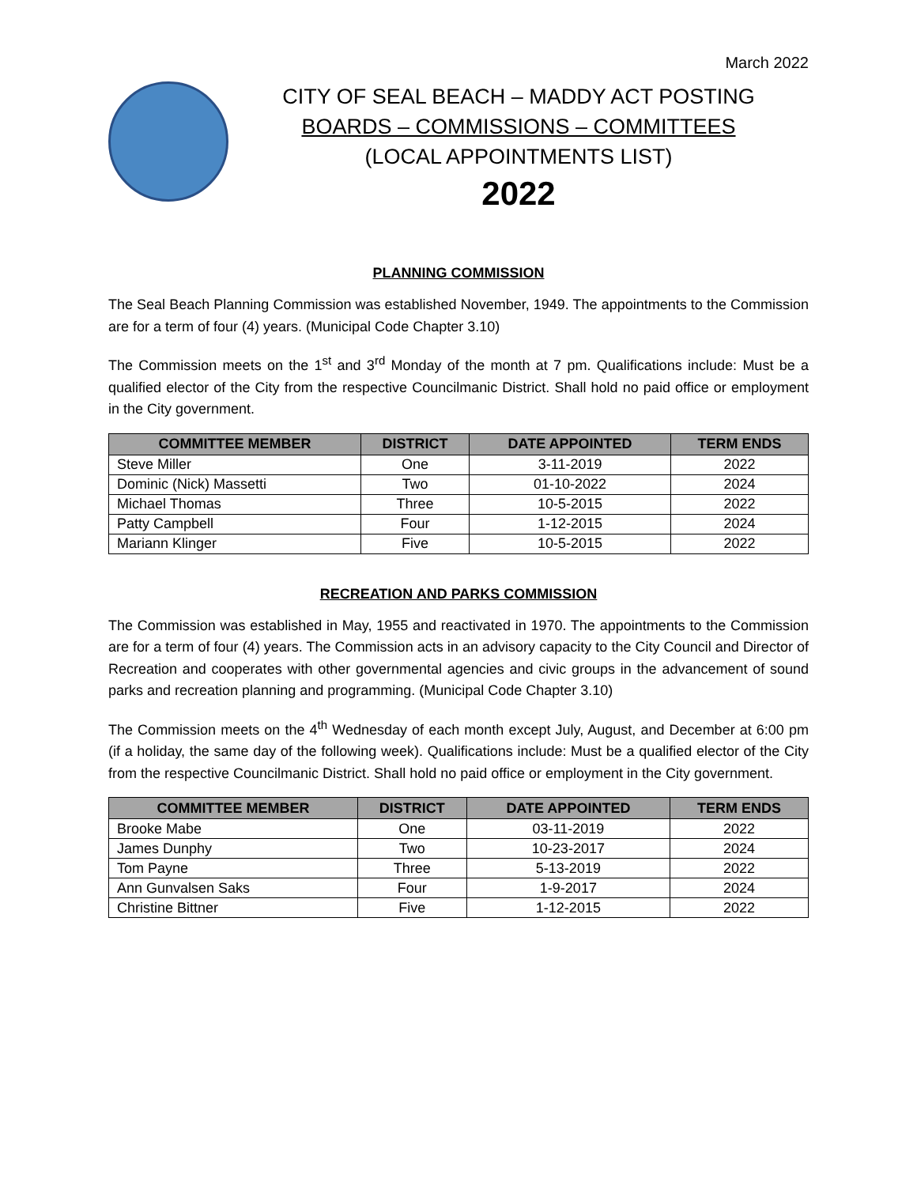March 2022
CITY OF SEAL BEACH – MADDY ACT POSTING
BOARDS – COMMISSIONS – COMMITTEES
(LOCAL APPOINTMENTS LIST)
2022
PLANNING COMMISSION
The Seal Beach Planning Commission was established November, 1949. The appointments to the Commission are for a term of four (4) years. (Municipal Code Chapter 3.10)
The Commission meets on the 1<sup>st</sup> and 3<sup>rd</sup> Monday of the month at 7 pm. Qualifications include: Must be a qualified elector of the City from the respective Councilmanic District. Shall hold no paid office or employment in the City government.
| COMMITTEE MEMBER | DISTRICT | DATE APPOINTED | TERM ENDS |
| --- | --- | --- | --- |
| Steve Miller | One | 3-11-2019 | 2022 |
| Dominic (Nick) Massetti | Two | 01-10-2022 | 2024 |
| Michael Thomas | Three | 10-5-2015 | 2022 |
| Patty Campbell | Four | 1-12-2015 | 2024 |
| Mariann Klinger | Five | 10-5-2015 | 2022 |
RECREATION AND PARKS COMMISSION
The Commission was established in May, 1955 and reactivated in 1970. The appointments to the Commission are for a term of four (4) years. The Commission acts in an advisory capacity to the City Council and Director of Recreation and cooperates with other governmental agencies and civic groups in the advancement of sound parks and recreation planning and programming. (Municipal Code Chapter 3.10)
The Commission meets on the 4<sup>th</sup> Wednesday of each month except July, August, and December at 6:00 pm (if a holiday, the same day of the following week). Qualifications include: Must be a qualified elector of the City from the respective Councilmanic District. Shall hold no paid office or employment in the City government.
| COMMITTEE MEMBER | DISTRICT | DATE APPOINTED | TERM ENDS |
| --- | --- | --- | --- |
| Brooke Mabe | One | 03-11-2019 | 2022 |
| James Dunphy | Two | 10-23-2017 | 2024 |
| Tom Payne | Three | 5-13-2019 | 2022 |
| Ann Gunvalsen Saks | Four | 1-9-2017 | 2024 |
| Christine Bittner | Five | 1-12-2015 | 2022 |